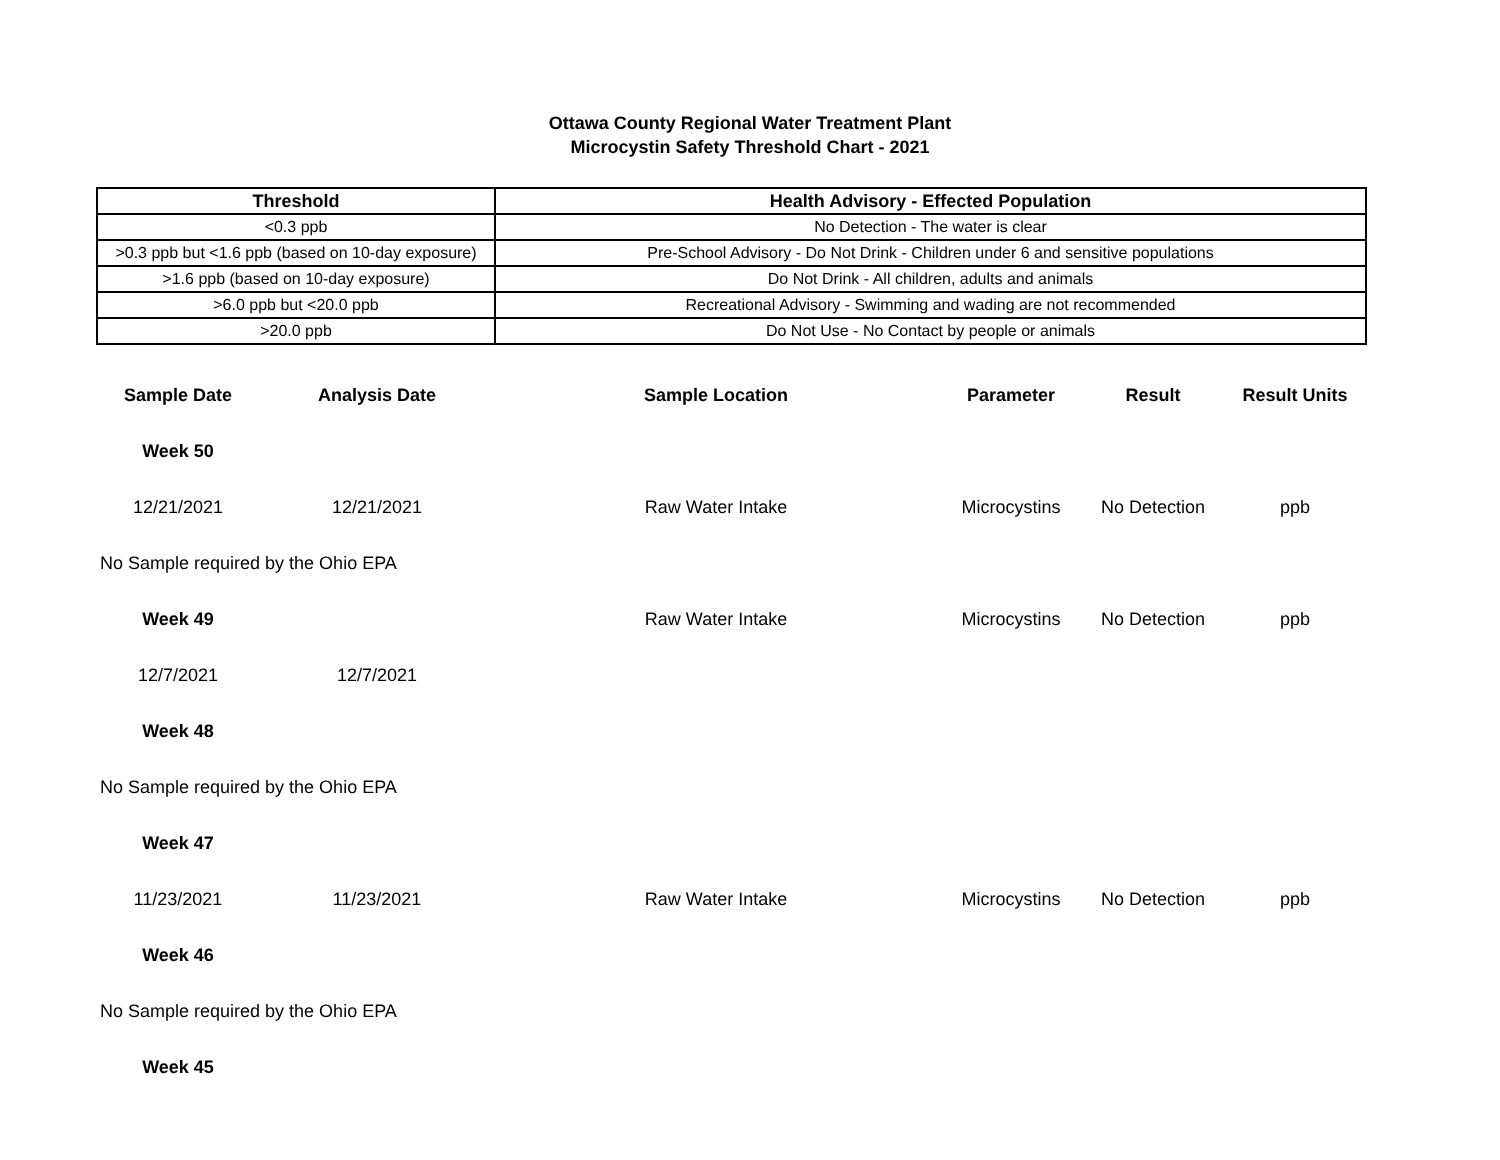Ottawa County Regional Water Treatment Plant
Microcystin Safety Threshold Chart - 2021
| Threshold | Health Advisory - Effected Population |
| --- | --- |
| <0.3 ppb | No Detection - The water is clear |
| >0.3 ppb but <1.6 ppb (based on 10-day exposure) | Pre-School Advisory - Do Not Drink - Children under 6 and sensitive populations |
| >1.6 ppb (based on 10-day exposure) | Do Not Drink - All children, adults and animals |
| >6.0 ppb but <20.0 ppb | Recreational Advisory - Swimming and wading are not recommended |
| >20.0 ppb | Do Not Use - No Contact by people or animals |
| Sample Date | Analysis Date | Sample Location | Parameter | Result | Result Units |
| --- | --- | --- | --- | --- | --- |
| Week 50 | | | | | |
| 12/21/2021 | 12/21/2021 | Raw Water Intake | Microcystins | No Detection | ppb |
| No Sample required by the Ohio EPA | | | | | |
| Week 49 | | Raw Water Intake | Microcystins | No Detection | ppb |
| 12/7/2021 | 12/7/2021 | | | | |
| Week 48 | | | | | |
| No Sample required by the Ohio EPA | | | | | |
| Week 47 | | | | | |
| 11/23/2021 | 11/23/2021 | Raw Water Intake | Microcystins | No Detection | ppb |
| Week 46 | | | | | |
| No Sample required by the Ohio EPA | | | | | |
| Week 45 | | | | | |